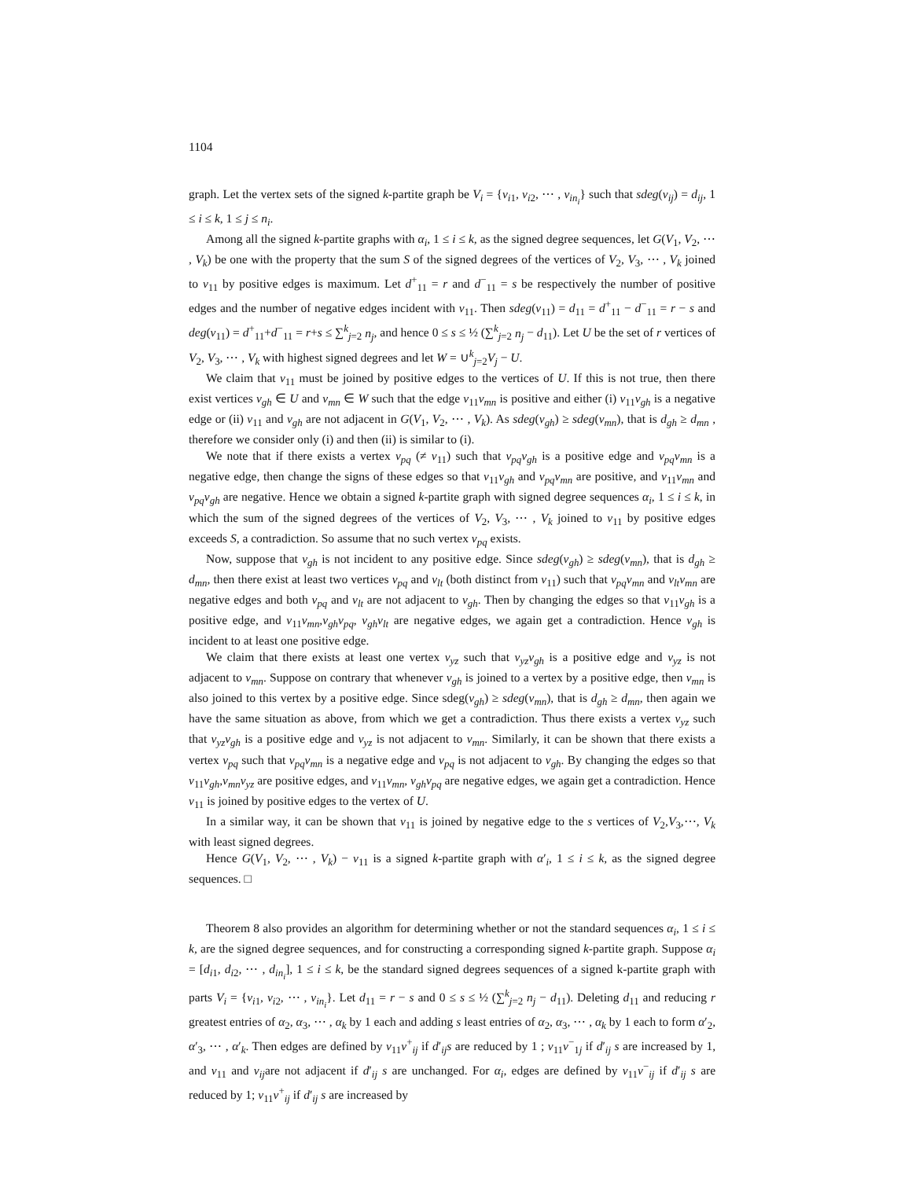1104
graph. Let the vertex sets of the signed k-partite graph be V<sub>i</sub> = {v<sub>i1</sub>, v<sub>i2</sub>, ⋯ , v<sub>in<sub>i</sub></sub>} such that sdeg(v<sub>ij</sub>) = d<sub>ij</sub>, 1 ≤ i ≤ k, 1 ≤ j ≤ n<sub>i</sub>.
Among all the signed k-partite graphs with α<sub>i</sub>, 1 ≤ i ≤ k, as the signed degree sequences, let G(V<sub>1</sub>, V<sub>2</sub>, ⋯ , V<sub>k</sub>) be one with the property that the sum S of the signed degrees of the vertices of V<sub>2</sub>, V<sub>3</sub>, ⋯ , V<sub>k</sub> joined to v<sub>11</sub> by positive edges is maximum. Let d<sup>+</sup><sub>11</sub> = r and d<sup>−</sup><sub>11</sub> = s be respectively the number of positive edges and the number of negative edges incident with v<sub>11</sub>. Then sdeg(v<sub>11</sub>) = d<sub>11</sub> = d<sup>+</sup><sub>11</sub> − d<sup>−</sup><sub>11</sub> = r − s and deg(v<sub>11</sub>) = d<sup>+</sup><sub>11</sub>+d<sup>−</sup><sub>11</sub> = r+s ≤ ∑<sup>k</sup><sub>j=2</sub> n<sub>j</sub>, and hence 0 ≤ s ≤ ½ (∑<sup>k</sup><sub>j=2</sub> n<sub>j</sub> − d<sub>11</sub>). Let U be the set of r vertices of V<sub>2</sub>, V<sub>3</sub>, ⋯ , V<sub>k</sub> with highest signed degrees and let W = ∪<sup>k</sup><sub>j=2</sub>V<sub>j</sub> − U.
We claim that v<sub>11</sub> must be joined by positive edges to the vertices of U. If this is not true, then there exist vertices v<sub>gh</sub> ∈ U and v<sub>mn</sub> ∈ W such that the edge v<sub>11</sub>v<sub>mn</sub> is positive and either (i) v<sub>11</sub>v<sub>gh</sub> is a negative edge or (ii) v<sub>11</sub> and v<sub>gh</sub> are not adjacent in G(V<sub>1</sub>, V<sub>2</sub>, ⋯ , V<sub>k</sub>). As sdeg(v<sub>gh</sub>) ≥ sdeg(v<sub>mn</sub>), that is d<sub>gh</sub> ≥ d<sub>mn</sub> , therefore we consider only (i) and then (ii) is similar to (i).
We note that if there exists a vertex v<sub>pq</sub> (≠ v<sub>11</sub>) such that v<sub>pq</sub>v<sub>gh</sub> is a positive edge and v<sub>pq</sub>v<sub>mn</sub> is a negative edge, then change the signs of these edges so that v<sub>11</sub>v<sub>gh</sub> and v<sub>pq</sub>v<sub>mn</sub> are positive, and v<sub>11</sub>v<sub>mn</sub> and v<sub>pq</sub>v<sub>gh</sub> are negative. Hence we obtain a signed k-partite graph with signed degree sequences α<sub>i</sub>, 1 ≤ i ≤ k, in which the sum of the signed degrees of the vertices of V<sub>2</sub>, V<sub>3</sub>, ⋯ , V<sub>k</sub> joined to v<sub>11</sub> by positive edges exceeds S, a contradiction. So assume that no such vertex v<sub>pq</sub> exists.
Now, suppose that v<sub>gh</sub> is not incident to any positive edge. Since sdeg(v<sub>gh</sub>) ≥ sdeg(v<sub>mn</sub>), that is d<sub>gh</sub> ≥ d<sub>mn</sub>, then there exist at least two vertices v<sub>pq</sub> and v<sub>lt</sub> (both distinct from v<sub>11</sub>) such that v<sub>pq</sub>v<sub>mn</sub> and v<sub>lt</sub>v<sub>mn</sub> are negative edges and both v<sub>pq</sub> and v<sub>lt</sub> are not adjacent to v<sub>gh</sub>. Then by changing the edges so that v<sub>11</sub>v<sub>gh</sub> is a positive edge, and v<sub>11</sub>v<sub>mn</sub>,v<sub>gh</sub>v<sub>pq</sub>, v<sub>gh</sub>v<sub>lt</sub> are negative edges, we again get a contradiction. Hence v<sub>gh</sub> is incident to at least one positive edge.
We claim that there exists at least one vertex v<sub>yz</sub> such that v<sub>yz</sub>v<sub>gh</sub> is a positive edge and v<sub>yz</sub> is not adjacent to v<sub>mn</sub>. Suppose on contrary that whenever v<sub>gh</sub> is joined to a vertex by a positive edge, then v<sub>mn</sub> is also joined to this vertex by a positive edge. Since sdeg(v<sub>gh</sub>) ≥ sdeg(v<sub>mn</sub>), that is d<sub>gh</sub> ≥ d<sub>mn</sub>, then again we have the same situation as above, from which we get a contradiction. Thus there exists a vertex v<sub>yz</sub> such that v<sub>yz</sub>v<sub>gh</sub> is a positive edge and v<sub>yz</sub> is not adjacent to v<sub>mn</sub>. Similarly, it can be shown that there exists a vertex v<sub>pq</sub> such that v<sub>pq</sub>v<sub>mn</sub> is a negative edge and v<sub>pq</sub> is not adjacent to v<sub>gh</sub>. By changing the edges so that v<sub>11</sub>v<sub>gh</sub>,v<sub>mn</sub>v<sub>yz</sub> are positive edges, and v<sub>11</sub>v<sub>mn</sub>, v<sub>gh</sub>v<sub>pq</sub> are negative edges, we again get a contradiction. Hence v<sub>11</sub> is joined by positive edges to the vertex of U.
In a similar way, it can be shown that v<sub>11</sub> is joined by negative edge to the s vertices of V<sub>2</sub>,V<sub>3</sub>,⋯, V<sub>k</sub> with least signed degrees.
Hence G(V<sub>1</sub>, V<sub>2</sub>, ⋯ , V<sub>k</sub>) − v<sub>11</sub> is a signed k-partite graph with α′<sub>i</sub>, 1 ≤ i ≤ k, as the signed degree sequences. □
Theorem 8 also provides an algorithm for determining whether or not the standard sequences α<sub>i</sub>, 1 ≤ i ≤ k, are the signed degree sequences, and for constructing a corresponding signed k-partite graph. Suppose α<sub>i</sub> = [d<sub>i1</sub>, d<sub>i2</sub>, ⋯ , d<sub>in<sub>i</sub></sub>], 1 ≤ i ≤ k, be the standard signed degrees sequences of a signed k-partite graph with parts V<sub>i</sub> = {v<sub>i1</sub>, v<sub>i2</sub>, ⋯ , v<sub>in<sub>i</sub></sub>}. Let d<sub>11</sub> = r − s and 0 ≤ s ≤ ½ (∑<sup>k</sup><sub>j=2</sub> n<sub>j</sub> − d<sub>11</sub>). Deleting d<sub>11</sub> and reducing r greatest entries of α<sub>2</sub>, α<sub>3</sub>, ⋯ , α<sub>k</sub> by 1 each and adding s least entries of α<sub>2</sub>, α<sub>3</sub>, ⋯ , α<sub>k</sub> by 1 each to form α′<sub>2</sub>, α′<sub>3</sub>, ⋯ , α′<sub>k</sub>. Then edges are defined by v<sub>11</sub>v<sup>+</sup><sub>ij</sub> if d′<sub>ij</sub>s are reduced by 1 ; v<sub>11</sub>v<sup>−</sup><sub>1j</sub> if d′<sub>ij</sub> s are increased by 1, and v<sub>11</sub> and v<sub>ij</sub>are not adjacent if d′<sub>ij</sub> s are unchanged. For α<sub>i</sub>, edges are defined by v<sub>11</sub>v<sup>−</sup><sub>ij</sub> if d′<sub>ij</sub> s are reduced by 1; v<sub>11</sub>v<sup>+</sup><sub>ij</sub> if d′<sub>ij</sub> s are increased by